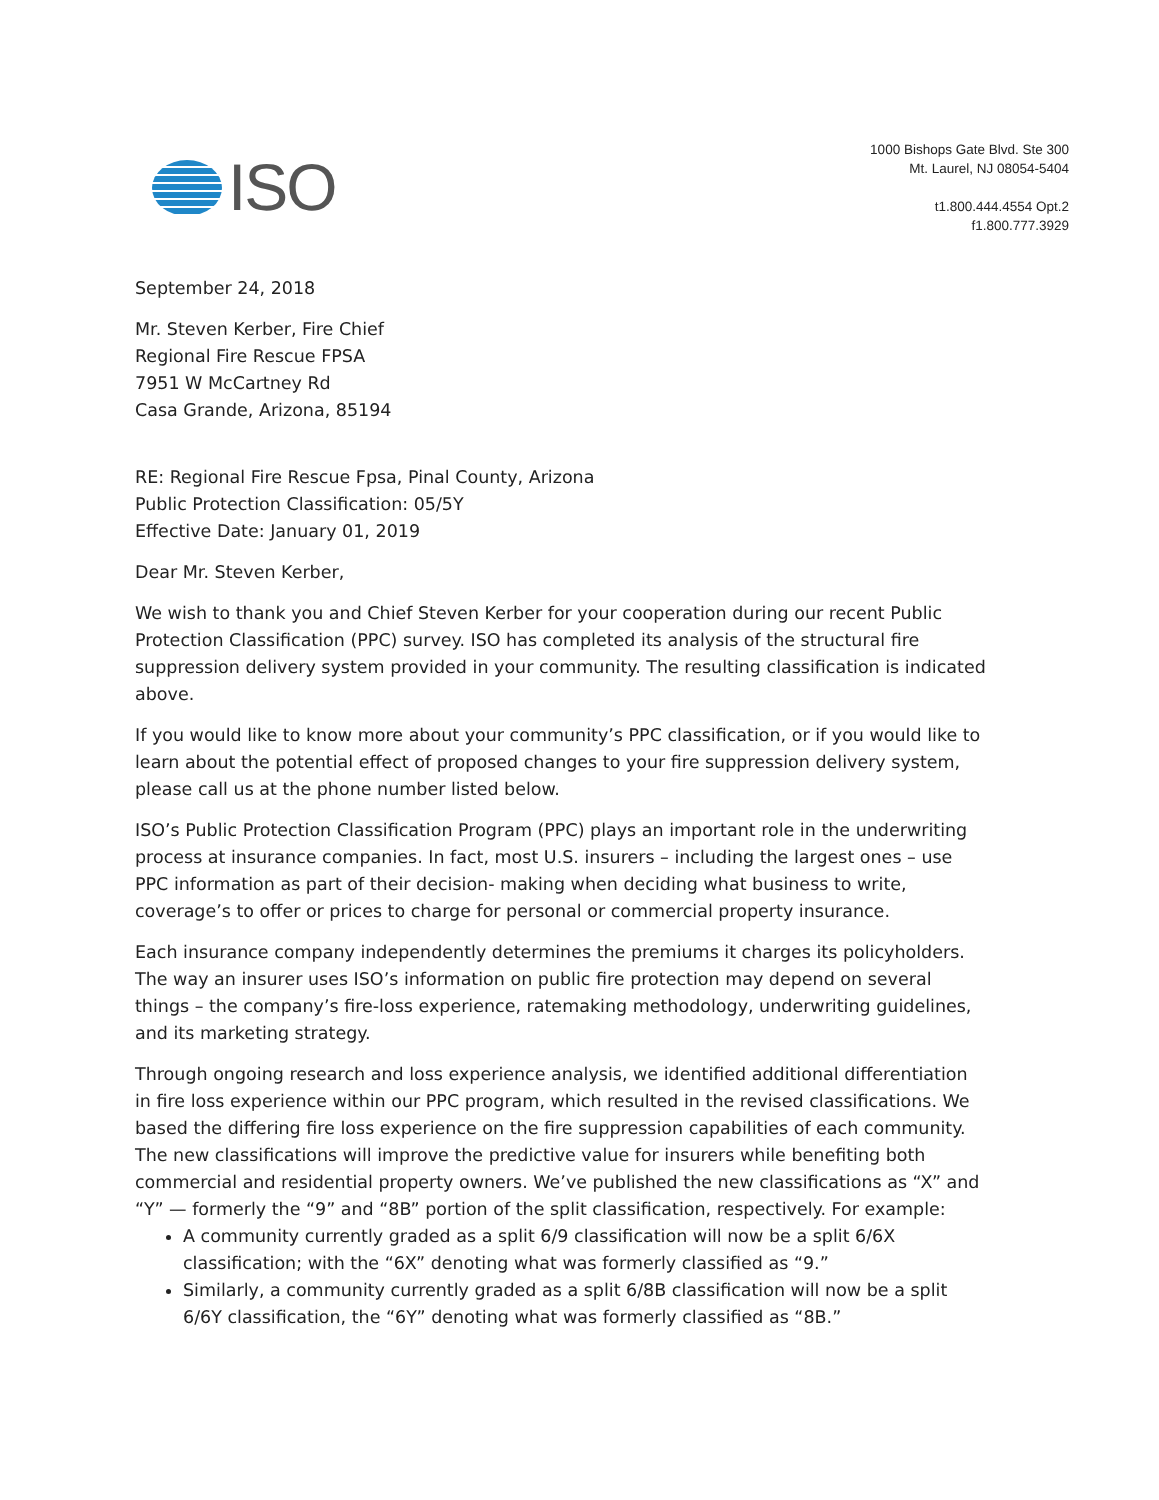ISO
1000 Bishops Gate Blvd. Ste 300
Mt. Laurel, NJ 08054-5404
t1.800.444.4554 Opt.2
f1.800.777.3929
September 24, 2018
Mr. Steven Kerber, Fire Chief
Regional Fire Rescue FPSA
7951 W McCartney Rd
Casa Grande, Arizona, 85194
RE: Regional Fire Rescue Fpsa, Pinal County, Arizona
Public Protection Classification: 05/5Y
Effective Date: January 01, 2019
Dear Mr. Steven Kerber,
We wish to thank you and Chief Steven Kerber for your cooperation during our recent Public Protection Classification (PPC) survey. ISO has completed its analysis of the structural fire suppression delivery system provided in your community. The resulting classification is indicated above.
If you would like to know more about your community’s PPC classification, or if you would like to learn about the potential effect of proposed changes to your fire suppression delivery system, please call us at the phone number listed below.
ISO’s Public Protection Classification Program (PPC) plays an important role in the underwriting process at insurance companies. In fact, most U.S. insurers – including the largest ones – use PPC information as part of their decision- making when deciding what business to write, coverage’s to offer or prices to charge for personal or commercial property insurance.
Each insurance company independently determines the premiums it charges its policyholders. The way an insurer uses ISO’s information on public fire protection may depend on several things – the company’s fire-loss experience, ratemaking methodology, underwriting guidelines, and its marketing strategy.
Through ongoing research and loss experience analysis, we identified additional differentiation in fire loss experience within our PPC program, which resulted in the revised classifications. We based the differing fire loss experience on the fire suppression capabilities of each community. The new classifications will improve the predictive value for insurers while benefiting both commercial and residential property owners. We’ve published the new classifications as “X” and “Y” — formerly the “9” and “8B” portion of the split classification, respectively. For example:
A community currently graded as a split 6/9 classification will now be a split 6/6X classification; with the “6X” denoting what was formerly classified as “9.”
Similarly, a community currently graded as a split 6/8B classification will now be a split 6/6Y classification, the “6Y” denoting what was formerly classified as “8B.”